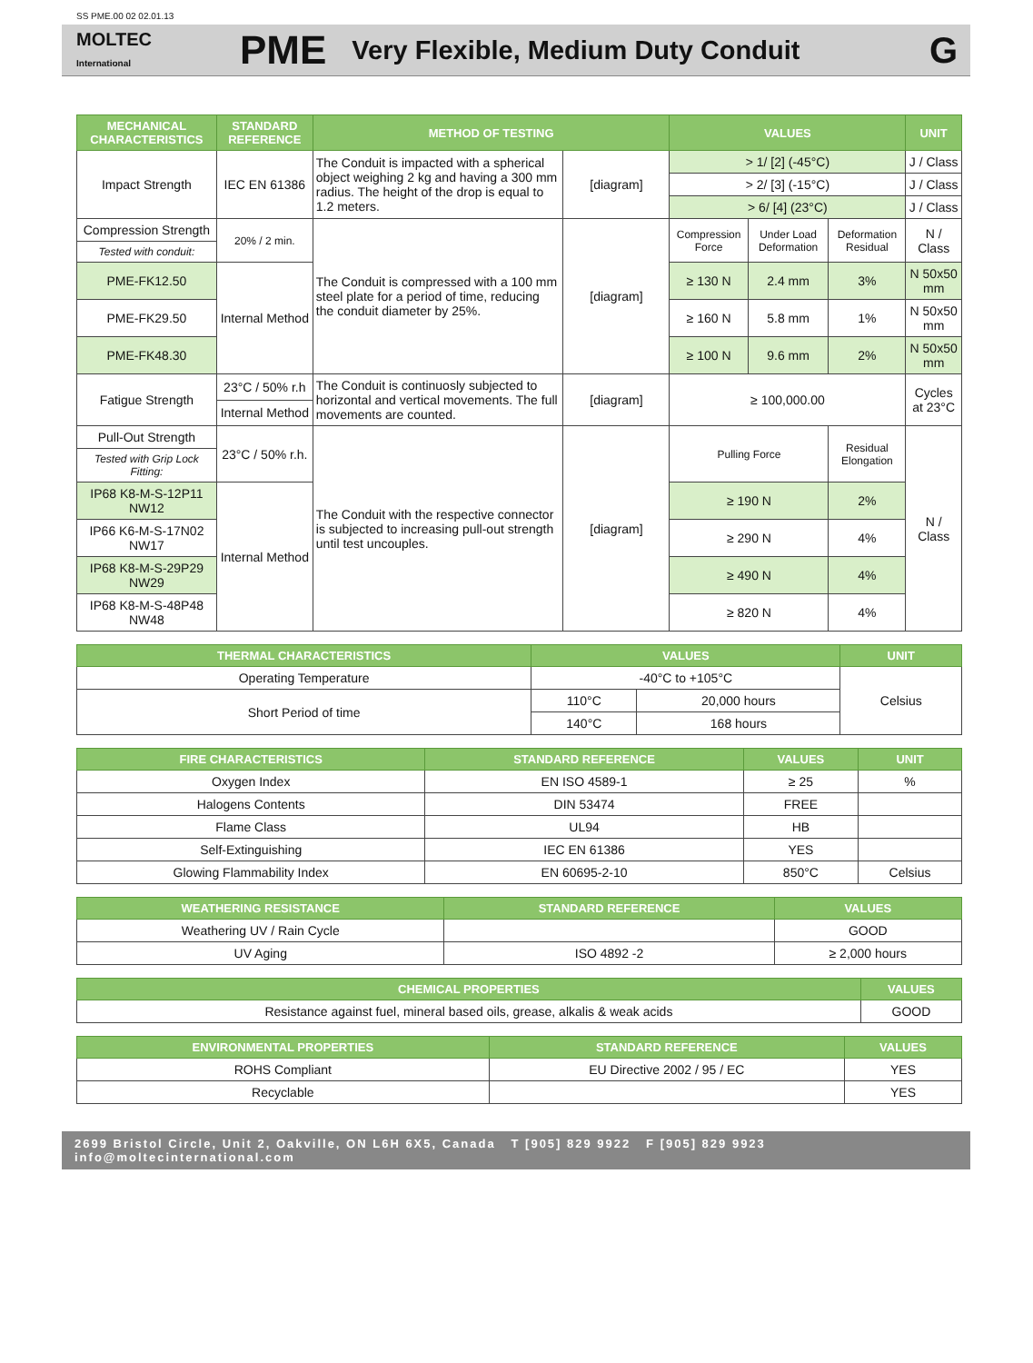SS PME.00 02 02.01.13
MOLTEC
International
PME
Very Flexible, Medium Duty Conduit
G
| MECHANICAL CHARACTERISTICS | STANDARD REFERENCE | METHOD OF TESTING | | VALUES | | | UNIT |
| --- | --- | --- | --- | --- | --- | --- | --- |
| Impact Strength | IEC EN 61386 | The Conduit is impacted with a spherical object weighing 2 kg and having a 300 mm radius. The height of the drop is equal to 1.2 meters. | [diagram] | > 1/ [2] (-45°C) | | | J / Class |
| | | | | > 2/ [3] (-15°C) | | | J / Class |
| | | | | > 6/ [4] (23°C) | | | J / Class |
| Compression Strength | 20% / 2 min. | The Conduit is compressed with a 100 mm steel plate for a period of time, reducing the conduit diameter by 25%. | [diagram] | Compression Force | Under Load Deformation | Deformation Residual | N / Class |
| Tested with conduit: | | | | | | | |
| PME-FK12.50 | Internal Method | | | ≥ 130 N | 2.4 mm | 3% | N 50x50 mm |
| PME-FK29.50 | | | | ≥ 160 N | 5.8 mm | 1% | N 50x50 mm |
| PME-FK48.30 | | | | ≥ 100 N | 9.6 mm | 2% | N 50x50 mm |
| Fatigue Strength | 23°C / 50% r.h | The Conduit is continuosly subjected to horizontal and vertical movements. The full movements are counted. | [diagram] | ≥ 100,000.00 | | | Cycles at 23°C |
| | Internal Method | | | | | | |
| Pull-Out Strength | 23°C / 50% r.h. | The Conduit with the respective connector is subjected to increasing pull-out strength until test uncouples. | [diagram] | Pulling Force | | Residual Elongation | N / Class |
| Tested with Grip Lock Fitting: | | | | | | | |
| IP68 K8-M-S-12P11 NW12 | Internal Method | | | ≥ 190 N | | 2% | |
| IP66 K6-M-S-17N02 NW17 | | | | ≥ 290 N | | 4% | |
| IP68 K8-M-S-29P29 NW29 | | | | ≥ 490 N | | 4% | |
| IP68 K8-M-S-48P48 NW48 | | | | ≥ 820 N | | 4% | |
| THERMAL CHARACTERISTICS | VALUES | | UNIT |
| --- | --- | --- | --- |
| Operating Temperature | -40°C to +105°C | | Celsius |
| Short Period of time | 110°C | 20,000 hours | |
| | 140°C | 168 hours | |
| FIRE CHARACTERISTICS | STANDARD REFERENCE | VALUES | UNIT |
| --- | --- | --- | --- |
| Oxygen Index | EN ISO 4589-1 | ≥ 25 | % |
| Halogens Contents | DIN 53474 | FREE | |
| Flame Class | UL94 | HB | |
| Self-Extinguishing | IEC EN 61386 | YES | |
| Glowing Flammability Index | EN 60695-2-10 | 850°C | Celsius |
| WEATHERING RESISTANCE | STANDARD REFERENCE | VALUES |
| --- | --- | --- |
| Weathering UV / Rain Cycle | | GOOD |
| UV Aging | ISO 4892 -2 | ≥ 2,000 hours |
| CHEMICAL PROPERTIES | VALUES |
| --- | --- |
| Resistance against fuel, mineral based oils, grease, alkalis & weak acids | GOOD |
| ENVIRONMENTAL PROPERTIES | STANDARD REFERENCE | VALUES |
| --- | --- | --- |
| ROHS Compliant | EU Directive 2002 / 95 / EC | YES |
| Recyclable | | YES |
2699 Bristol Circle, Unit 2, Oakville, ON L6H 6X5, Canada T [905] 829 9922 F [905] 829 9923 info@moltecinternational.com